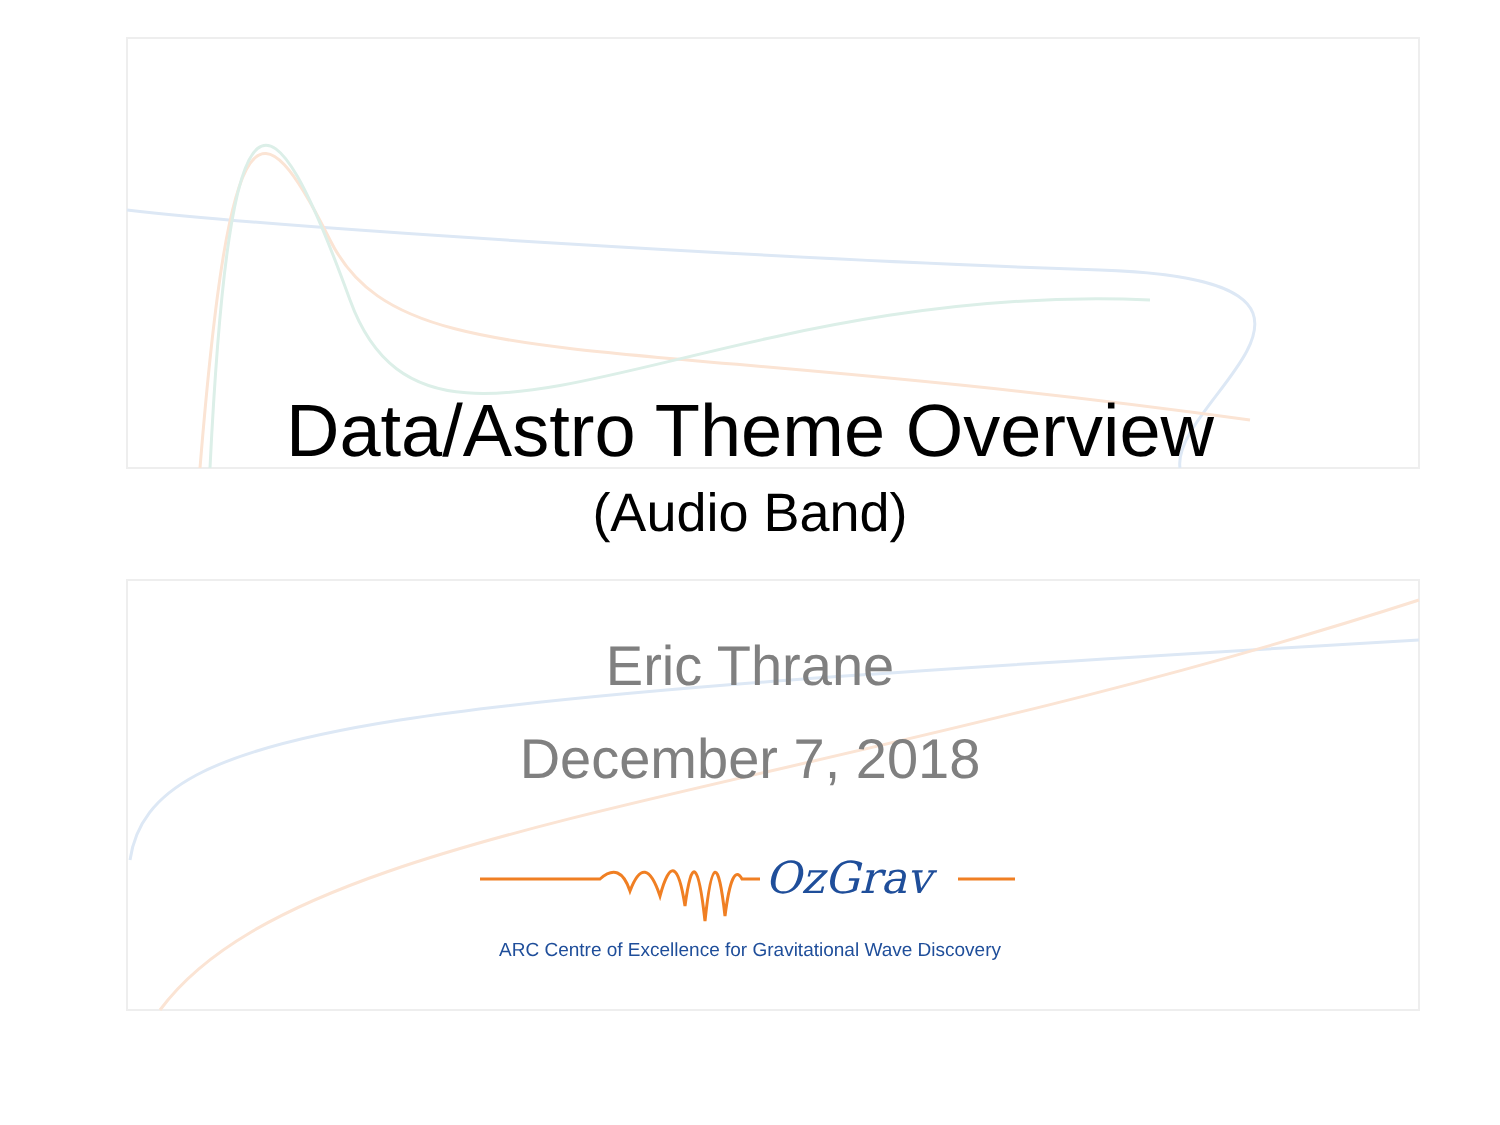Data/Astro Theme Overview
(Audio Band)
Eric Thrane
December 7, 2018
OzGrav
ARC Centre of Excellence for Gravitational Wave Discovery